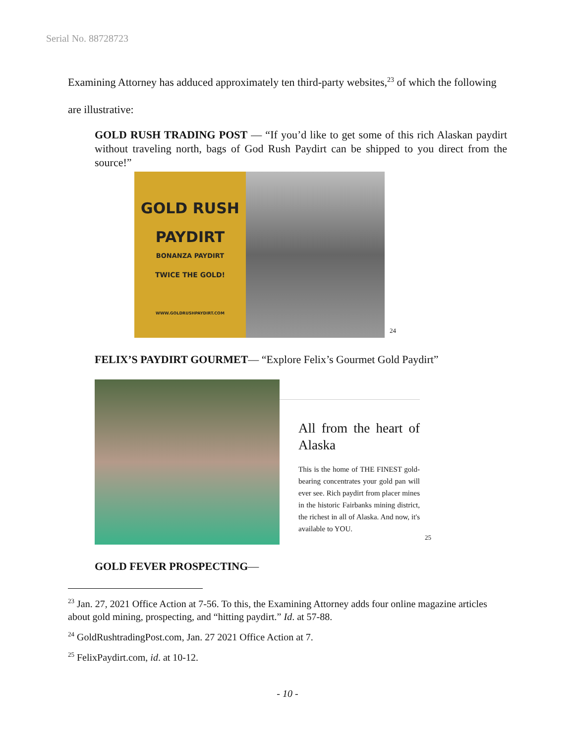Serial No. 88728723
Examining Attorney has adduced approximately ten third-party websites,<sup>23</sup> of which the following are illustrative:
GOLD RUSH TRADING POST — “If you’d like to get some of this rich Alaskan paydirt without traveling north, bags of God Rush Paydirt can be shipped to you direct from the source!”
GOLD RUSH
PAYDIRT
BONANZA PAYDIRT
TWICE THE GOLD!
WWW.GOLDRUSHPAYDIRT.COM
<sup>24</sup>
FELIX’S PAYDIRT GOURMET— “Explore Felix’s Gourmet Gold Paydirt”
All from the heart of Alaska
This is the home of THE FINEST gold-bearing concentrates your gold pan will ever see. Rich paydirt from placer mines in the historic Fairbanks mining district, the richest in all of Alaska. And now, it's available to YOU.
<sup>25</sup>
GOLD FEVER PROSPECTING—
<sup>23</sup> Jan. 27, 2021 Office Action at 7-56. To this, the Examining Attorney adds four online magazine articles about gold mining, prospecting, and “hitting paydirt.” Id. at 57-88.
<sup>24</sup> GoldRushtradingPost.com, Jan. 27 2021 Office Action at 7.
<sup>25</sup> FelixPaydirt.com, id. at 10-12.
- 10 -